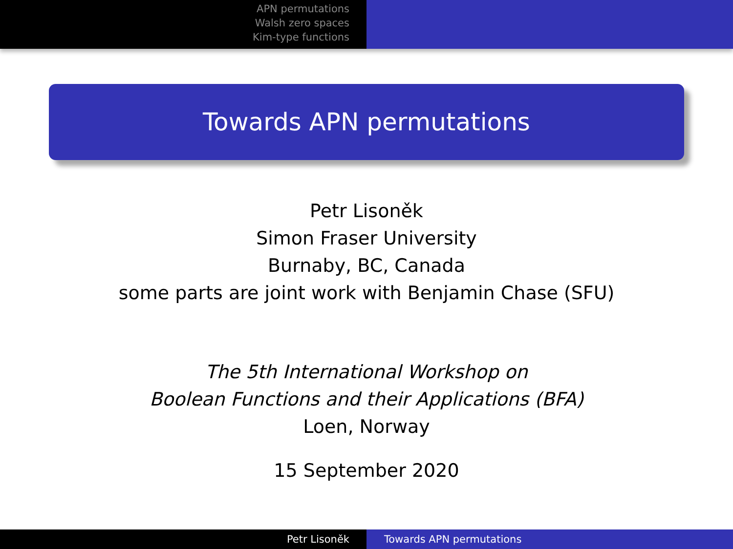APN permutations
Walsh zero spaces
Kim-type functions
Towards APN permutations
Petr Lisoněk
Simon Fraser University
Burnaby, BC, Canada
some parts are joint work with Benjamin Chase (SFU)
The 5th International Workshop on
Boolean Functions and their Applications (BFA)
Loen, Norway
15 September 2020
Petr Lisoněk Towards APN permutations